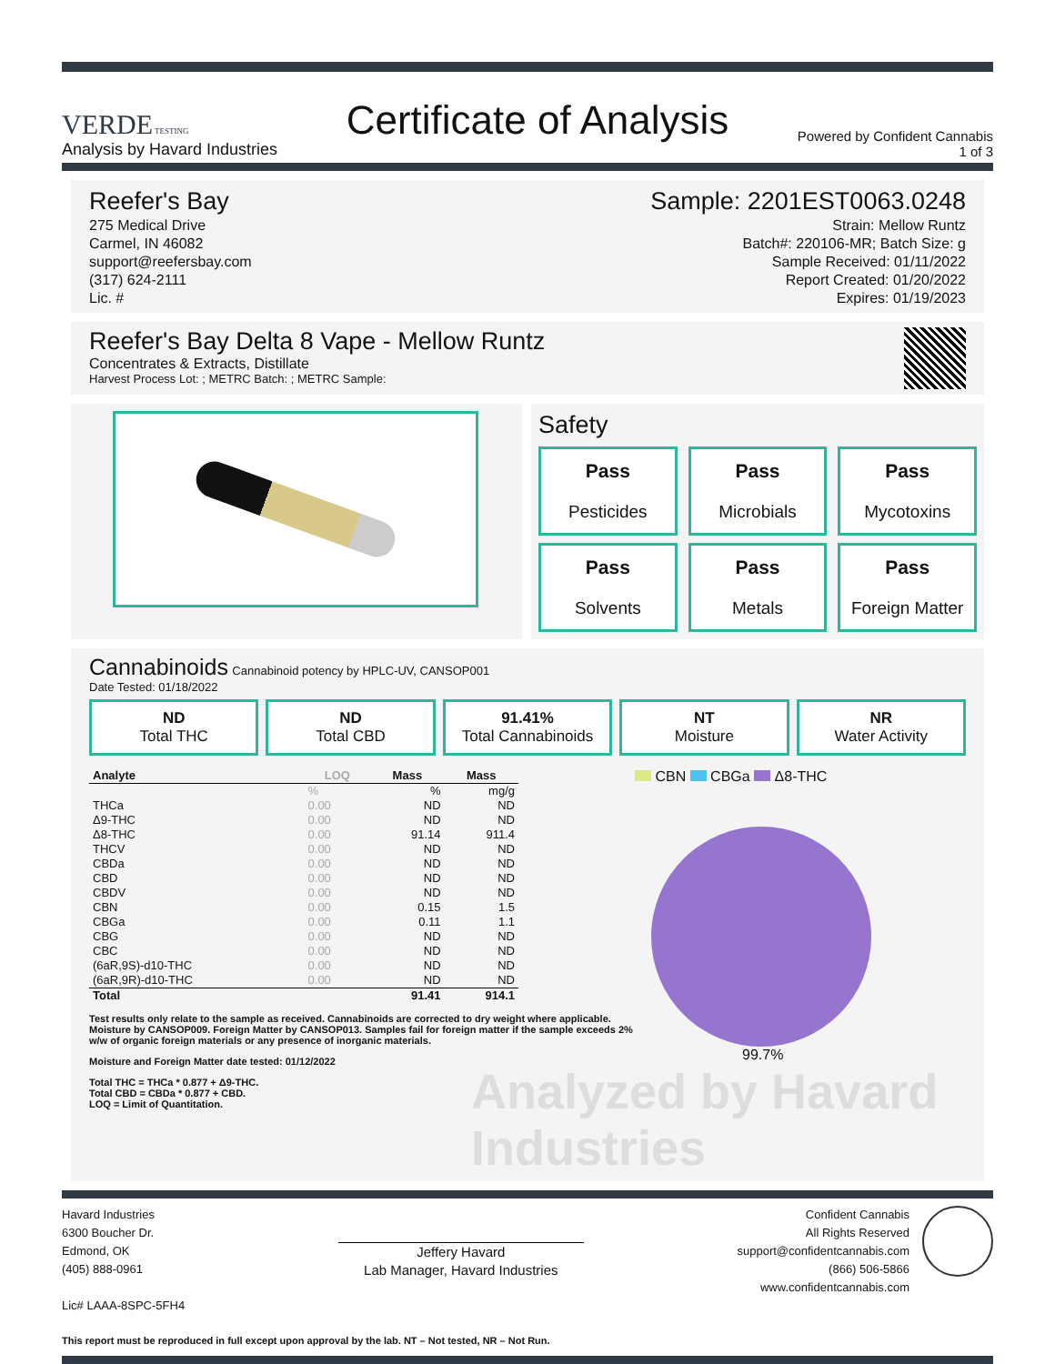VERDE TESTING
Analysis by Havard Industries
Certificate of Analysis
Powered by Confident Cannabis
1 of 3
Reefer's Bay
275 Medical Drive
Carmel, IN 46082
support@reefersbay.com
(317) 624-2111
Lic. #
Sample: 2201EST0063.0248
Strain: Mellow Runtz
Batch#: 220106-MR; Batch Size: g
Sample Received: 01/11/2022
Report Created: 01/20/2022
Expires: 01/19/2023
Reefer's Bay Delta 8 Vape - Mellow Runtz
Concentrates & Extracts, Distillate
Harvest Process Lot: ; METRC Batch: ; METRC Sample:
Safety
Pass
Pesticides
Pass
Microbials
Pass
Mycotoxins
Pass
Solvents
Pass
Metals
Pass
Foreign Matter
Cannabinoids Cannabinoid potency by HPLC-UV, CANSOP001
Date Tested: 01/18/2022
ND
Total THC
ND
Total CBD
91.41%
Total Cannabinoids
NT
Moisture
NR
Water Activity
| Analyte | LOQ | Mass | Mass |
| --- | --- | --- | --- |
| | % | % | mg/g |
| THCa | 0.00 | ND | ND |
| Δ9-THC | 0.00 | ND | ND |
| Δ8-THC | 0.00 | 91.14 | 911.4 |
| THCV | 0.00 | ND | ND |
| CBDa | 0.00 | ND | ND |
| CBD | 0.00 | ND | ND |
| CBDV | 0.00 | ND | ND |
| CBN | 0.00 | 0.15 | 1.5 |
| CBGa | 0.00 | 0.11 | 1.1 |
| CBG | 0.00 | ND | ND |
| CBC | 0.00 | ND | ND |
| (6aR,9S)-d10-THC | 0.00 | ND | ND |
| (6aR,9R)-d10-THC | 0.00 | ND | ND |
| Total | | 91.41 | 914.1 |
Test results only relate to the sample as received. Cannabinoids are corrected to dry weight where applicable. Moisture by CANSOP009. Foreign Matter by CANSOP013. Samples fail for foreign matter if the sample exceeds 2% w/w of organic foreign materials or any presence of inorganic materials.
Moisture and Foreign Matter date tested: 01/12/2022
Total THC = THCa * 0.877 + Δ9-THC.
Total CBD = CBDa * 0.877 + CBD.
LOQ = Limit of Quantitation.
CBN CBGa Δ8-THC
99.7%
Analyzed by Havard Industries
Havard Industries
6300 Boucher Dr.
Edmond, OK
(405) 888-0961
Lic# LAAA-8SPC-5FH4
Jeffery Havard
Lab Manager, Havard Industries
Confident Cannabis
All Rights Reserved
support@confidentcannabis.com
(866) 506-5866
www.confidentcannabis.com
This report must be reproduced in full except upon approval by the lab. NT – Not tested, NR – Not Run.